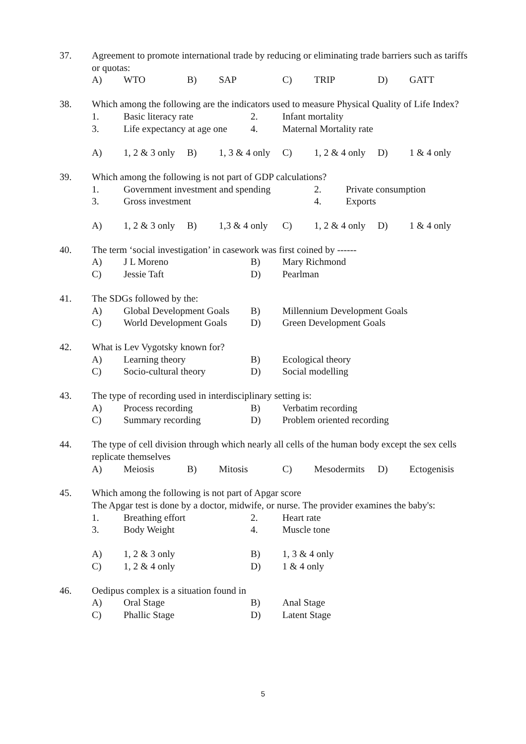37.
Agreement to promote international trade by reducing or eliminating trade barriers such as tariffs or quotas:
A) WTO B) SAP C) TRIP D) GATT
38.
Which among the following are the indicators used to measure Physical Quality of Life Index?
1. Basic literacy rate 2. Infant mortality 3. Life expectancy at age one 4. Maternal Mortality rate
A) 1, 2 & 3 only B) 1, 3 & 4 only C) 1, 2 & 4 only D) 1 & 4 only
39.
Which among the following is not part of GDP calculations?
1. Government investment and spending 2. Private consumption 3. Gross investment 4. Exports
A) 1, 2 & 3 only B) 1,3 & 4 only C) 1, 2 & 4 only D) 1 & 4 only
40.
The term ‘social investigation’ in casework was first coined by ------
A) J L Moreno B) Mary Richmond C) Jessie Taft D) Pearlman
41.
The SDGs followed by the:
A) Global Development Goals B) Millennium Development Goals C) World Development Goals D) Green Development Goals
42.
What is Lev Vygotsky known for?
A) Learning theory B) Ecological theory C) Socio-cultural theory D) Social modelling
43.
The type of recording used in interdisciplinary setting is:
A) Process recording B) Verbatim recording C) Summary recording D) Problem oriented recording
44.
The type of cell division through which nearly all cells of the human body except the sex cells replicate themselves
A) Meiosis B) Mitosis C) Mesodermits D) Ectogenisis
45.
Which among the following is not part of Apgar score
The Apgar test is done by a doctor, midwife, or nurse. The provider examines the baby's:
1. Breathing effort 2. Heart rate 3. Body Weight 4. Muscle tone
A) 1, 2 & 3 only B) 1, 3 & 4 only C) 1, 2 & 4 only D) 1 & 4 only
46.
Oedipus complex is a situation found in
A) Oral Stage B) Anal Stage C) Phallic Stage D) Latent Stage
5